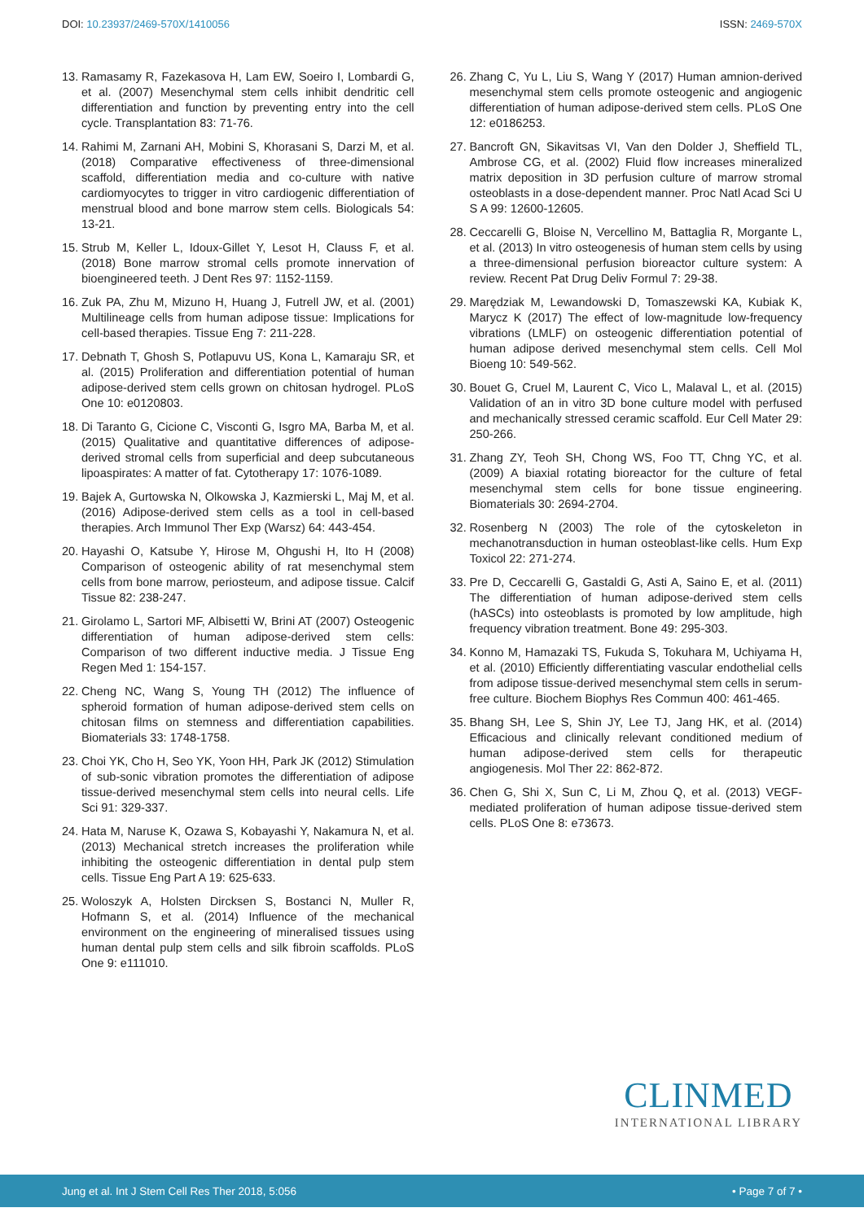DOI: 10.23937/2469-570X/1410056
ISSN: 2469-570X
13. Ramasamy R, Fazekasova H, Lam EW, Soeiro I, Lombardi G, et al. (2007) Mesenchymal stem cells inhibit dendritic cell differentiation and function by preventing entry into the cell cycle. Transplantation 83: 71-76.
14. Rahimi M, Zarnani AH, Mobini S, Khorasani S, Darzi M, et al. (2018) Comparative effectiveness of three-dimensional scaffold, differentiation media and co-culture with native cardiomyocytes to trigger in vitro cardiogenic differentiation of menstrual blood and bone marrow stem cells. Biologicals 54: 13-21.
15. Strub M, Keller L, Idoux-Gillet Y, Lesot H, Clauss F, et al. (2018) Bone marrow stromal cells promote innervation of bioengineered teeth. J Dent Res 97: 1152-1159.
16. Zuk PA, Zhu M, Mizuno H, Huang J, Futrell JW, et al. (2001) Multilineage cells from human adipose tissue: Implications for cell-based therapies. Tissue Eng 7: 211-228.
17. Debnath T, Ghosh S, Potlapuvu US, Kona L, Kamaraju SR, et al. (2015) Proliferation and differentiation potential of human adipose-derived stem cells grown on chitosan hydrogel. PLoS One 10: e0120803.
18. Di Taranto G, Cicione C, Visconti G, Isgro MA, Barba M, et al. (2015) Qualitative and quantitative differences of adipose-derived stromal cells from superficial and deep subcutaneous lipoaspirates: A matter of fat. Cytotherapy 17: 1076-1089.
19. Bajek A, Gurtowska N, Olkowska J, Kazmierski L, Maj M, et al. (2016) Adipose-derived stem cells as a tool in cell-based therapies. Arch Immunol Ther Exp (Warsz) 64: 443-454.
20. Hayashi O, Katsube Y, Hirose M, Ohgushi H, Ito H (2008) Comparison of osteogenic ability of rat mesenchymal stem cells from bone marrow, periosteum, and adipose tissue. Calcif Tissue 82: 238-247.
21. Girolamo L, Sartori MF, Albisetti W, Brini AT (2007) Osteogenic differentiation of human adipose-derived stem cells: Comparison of two different inductive media. J Tissue Eng Regen Med 1: 154-157.
22. Cheng NC, Wang S, Young TH (2012) The influence of spheroid formation of human adipose-derived stem cells on chitosan films on stemness and differentiation capabilities. Biomaterials 33: 1748-1758.
23. Choi YK, Cho H, Seo YK, Yoon HH, Park JK (2012) Stimulation of sub-sonic vibration promotes the differentiation of adipose tissue-derived mesenchymal stem cells into neural cells. Life Sci 91: 329-337.
24. Hata M, Naruse K, Ozawa S, Kobayashi Y, Nakamura N, et al. (2013) Mechanical stretch increases the proliferation while inhibiting the osteogenic differentiation in dental pulp stem cells. Tissue Eng Part A 19: 625-633.
25. Woloszyk A, Holsten Dircksen S, Bostanci N, Muller R, Hofmann S, et al. (2014) Influence of the mechanical environment on the engineering of mineralised tissues using human dental pulp stem cells and silk fibroin scaffolds. PLoS One 9: e111010.
26. Zhang C, Yu L, Liu S, Wang Y (2017) Human amnion-derived mesenchymal stem cells promote osteogenic and angiogenic differentiation of human adipose-derived stem cells. PLoS One 12: e0186253.
27. Bancroft GN, Sikavitsas VI, Van den Dolder J, Sheffield TL, Ambrose CG, et al. (2002) Fluid flow increases mineralized matrix deposition in 3D perfusion culture of marrow stromal osteoblasts in a dose-dependent manner. Proc Natl Acad Sci U S A 99: 12600-12605.
28. Ceccarelli G, Bloise N, Vercellino M, Battaglia R, Morgante L, et al. (2013) In vitro osteogenesis of human stem cells by using a three-dimensional perfusion bioreactor culture system: A review. Recent Pat Drug Deliv Formul 7: 29-38.
29. Marędziak M, Lewandowski D, Tomaszewski KA, Kubiak K, Marycz K (2017) The effect of low-magnitude low-frequency vibrations (LMLF) on osteogenic differentiation potential of human adipose derived mesenchymal stem cells. Cell Mol Bioeng 10: 549-562.
30. Bouet G, Cruel M, Laurent C, Vico L, Malaval L, et al. (2015) Validation of an in vitro 3D bone culture model with perfused and mechanically stressed ceramic scaffold. Eur Cell Mater 29: 250-266.
31. Zhang ZY, Teoh SH, Chong WS, Foo TT, Chng YC, et al. (2009) A biaxial rotating bioreactor for the culture of fetal mesenchymal stem cells for bone tissue engineering. Biomaterials 30: 2694-2704.
32. Rosenberg N (2003) The role of the cytoskeleton in mechanotransduction in human osteoblast-like cells. Hum Exp Toxicol 22: 271-274.
33. Pre D, Ceccarelli G, Gastaldi G, Asti A, Saino E, et al. (2011) The differentiation of human adipose-derived stem cells (hASCs) into osteoblasts is promoted by low amplitude, high frequency vibration treatment. Bone 49: 295-303.
34. Konno M, Hamazaki TS, Fukuda S, Tokuhara M, Uchiyama H, et al. (2010) Efficiently differentiating vascular endothelial cells from adipose tissue-derived mesenchymal stem cells in serum-free culture. Biochem Biophys Res Commun 400: 461-465.
35. Bhang SH, Lee S, Shin JY, Lee TJ, Jang HK, et al. (2014) Efficacious and clinically relevant conditioned medium of human adipose-derived stem cells for therapeutic angiogenesis. Mol Ther 22: 862-872.
36. Chen G, Shi X, Sun C, Li M, Zhou Q, et al. (2013) VEGF-mediated proliferation of human adipose tissue-derived stem cells. PLoS One 8: e73673.
CLINMED
INTERNATIONAL LIBRARY
Jung et al. Int J Stem Cell Res Ther 2018, 5:056 • Page 7 of 7 •